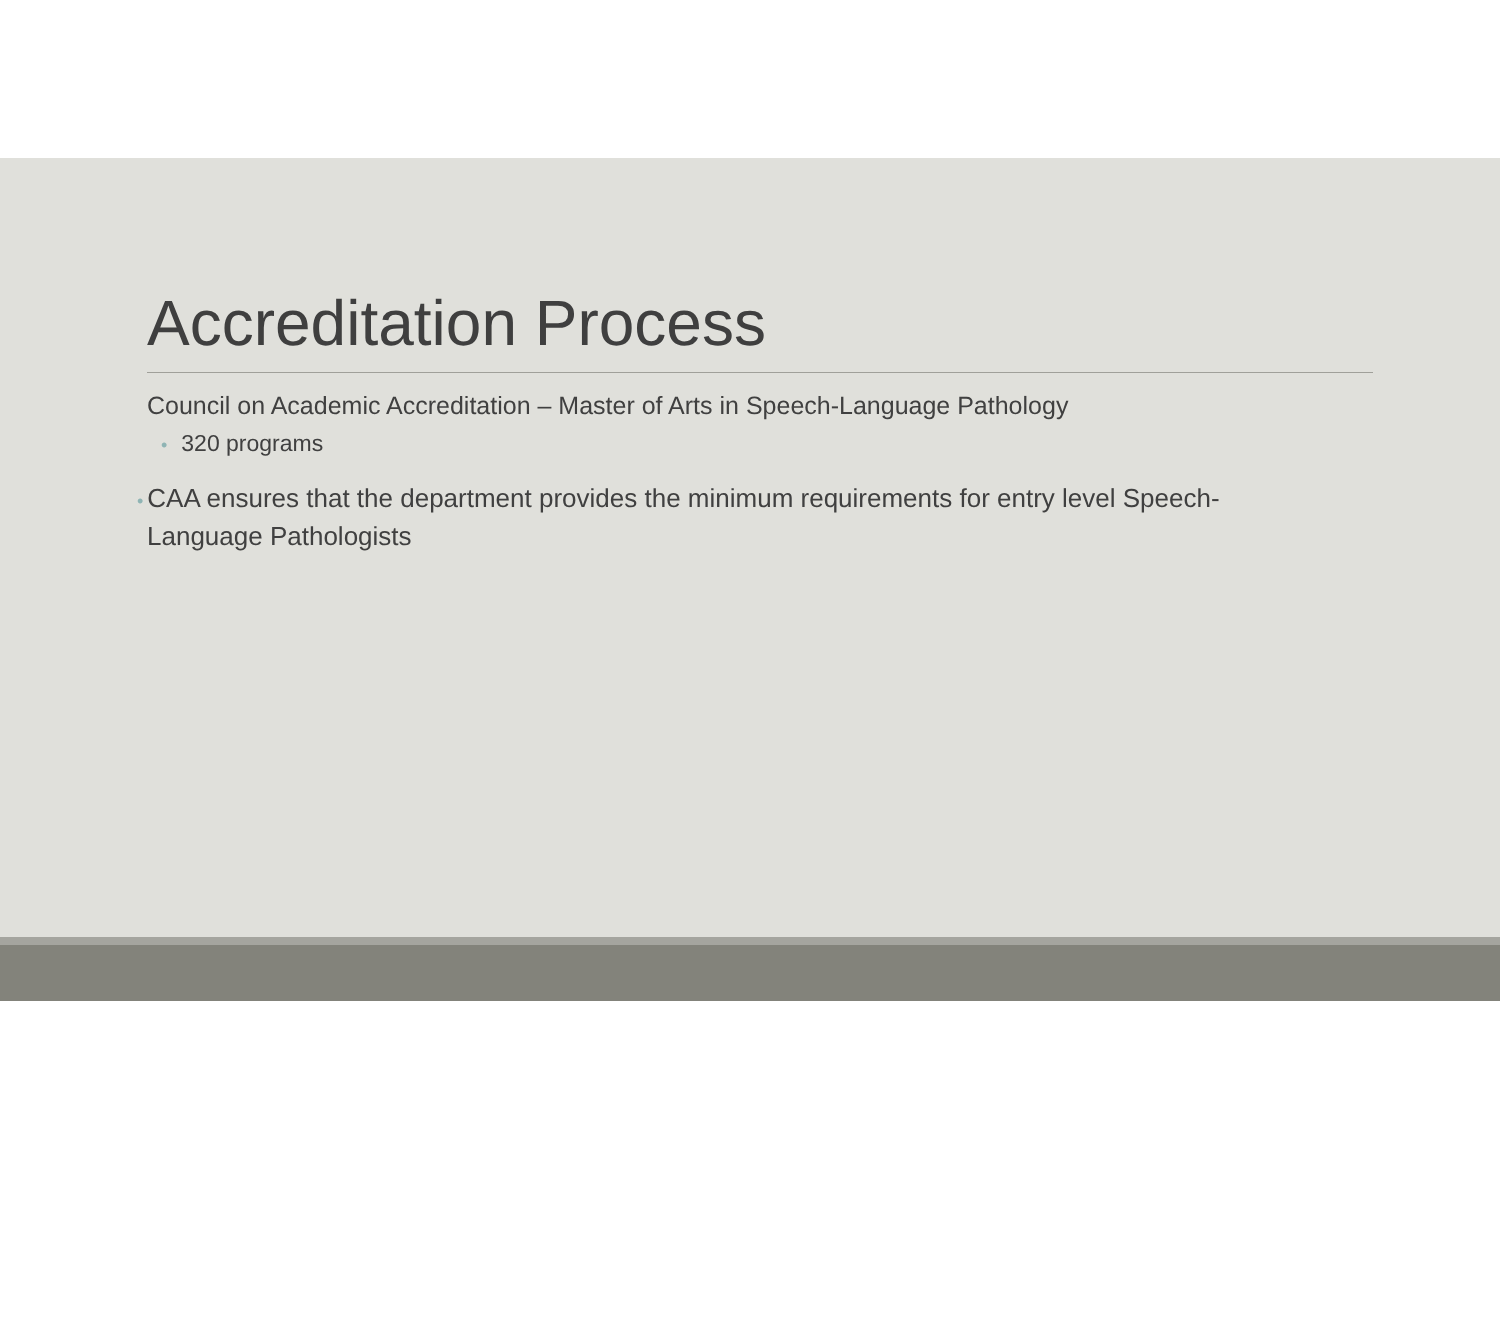Accreditation Process
Council on Academic Accreditation – Master of Arts in Speech-Language Pathology
• 320 programs
• CAA ensures that the department provides the minimum requirements for entry level Speech-
Language Pathologists